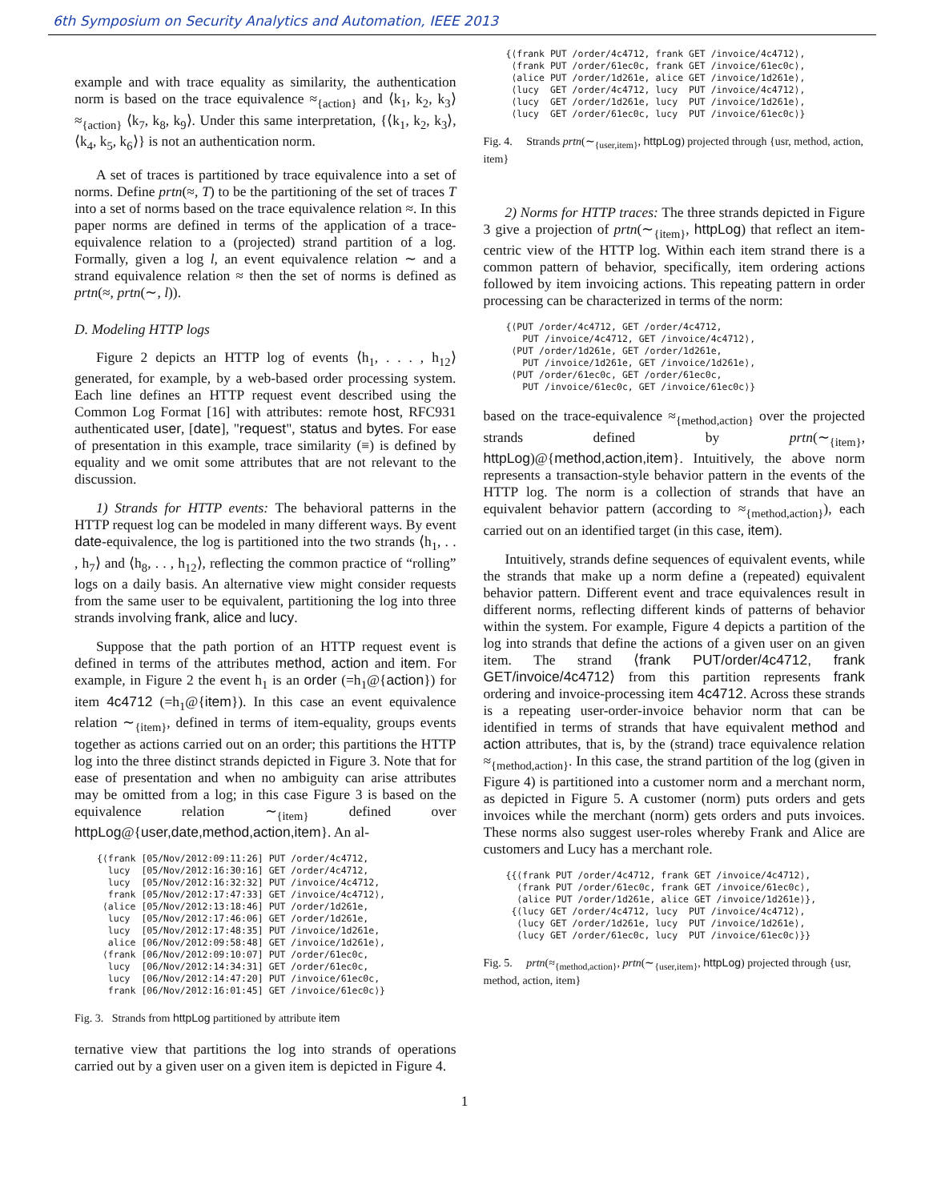6th Symposium on Security Analytics and Automation, IEEE 2013
example and with trace equality as similarity, the authentication norm is based on the trace equivalence ≈<sub>{action}</sub> and ⟨k<sub>1</sub>, k<sub>2</sub>, k<sub>3</sub>⟩ ≈<sub>{action}</sub> ⟨k<sub>7</sub>, k<sub>8</sub>, k<sub>9</sub>⟩. Under this same interpretation, {⟨k<sub>1</sub>, k<sub>2</sub>, k<sub>3</sub>⟩, ⟨k<sub>4</sub>, k<sub>5</sub>, k<sub>6</sub>⟩} is not an authentication norm.
A set of traces is partitioned by trace equivalence into a set of norms. Define prtn(≈, T) to be the partitioning of the set of traces T into a set of norms based on the trace equivalence relation ≈. In this paper norms are defined in terms of the application of a trace-equivalence relation to a (projected) strand partition of a log. Formally, given a log l, an event equivalence relation ∼ and a strand equivalence relation ≈ then the set of norms is defined as prtn(≈, prtn(∼, l)).
D. Modeling HTTP logs
Figure 2 depicts an HTTP log of events ⟨h<sub>1</sub>, . . . , h<sub>12</sub>⟩ generated, for example, by a web-based order processing system. Each line defines an HTTP request event described using the Common Log Format [16] with attributes: remote host, RFC931 authenticated user, [date], "request", status and bytes. For ease of presentation in this example, trace similarity (≡) is defined by equality and we omit some attributes that are not relevant to the discussion.
1) Strands for HTTP events: The behavioral patterns in the HTTP request log can be modeled in many different ways. By event date-equivalence, the log is partitioned into the two strands ⟨h<sub>1</sub>, . . , h<sub>7</sub>⟩ and ⟨h<sub>8</sub>, . . , h<sub>12</sub>⟩, reflecting the common practice of “rolling” logs on a daily basis. An alternative view might consider requests from the same user to be equivalent, partitioning the log into three strands involving frank, alice and lucy.
Suppose that the path portion of an HTTP request event is defined in terms of the attributes method, action and item. For example, in Figure 2 the event h<sub>1</sub> is an order (=h<sub>1</sub>@{action}) for item 4c4712 (=h<sub>1</sub>@{item}). In this case an event equivalence relation ∼<sub>{item}</sub>, defined in terms of item-equality, groups events together as actions carried out on an order; this partitions the HTTP log into the three distinct strands depicted in Figure 3. Note that for ease of presentation and when no ambiguity can arise attributes may be omitted from a log; in this case Figure 3 is based on the equivalence relation ∼<sub>{item}</sub> defined over httpLog@{user,date,method,action,item}. An al-
{⟨frank [05/Nov/2012:09:11:26] PUT /order/4c4712,
  lucy  [05/Nov/2012:16:30:16] GET /order/4c4712,
  lucy  [05/Nov/2012:16:32:32] PUT /invoice/4c4712,
  frank [05/Nov/2012:17:47:33] GET /invoice/4c4712⟩,
 ⟨alice [05/Nov/2012:13:18:46] PUT /order/1d261e,
  lucy  [05/Nov/2012:17:46:06] GET /order/1d261e,
  lucy  [05/Nov/2012:17:48:35] PUT /invoice/1d261e,
  alice [06/Nov/2012:09:58:48] GET /invoice/1d261e⟩,
 ⟨frank [06/Nov/2012:09:10:07] PUT /order/61ec0c,
  lucy  [06/Nov/2012:14:34:31] GET /order/61ec0c,
  lucy  [06/Nov/2012:14:47:20] PUT /invoice/61ec0c,
  frank [06/Nov/2012:16:01:45] GET /invoice/61ec0c⟩}
Fig. 3. Strands from httpLog partitioned by attribute item
ternative view that partitions the log into strands of operations carried out by a given user on a given item is depicted in Figure 4.
{⟨frank PUT /order/4c4712, frank GET /invoice/4c4712⟩,
 ⟨frank PUT /order/61ec0c, frank GET /invoice/61ec0c⟩,
 ⟨alice PUT /order/1d261e, alice GET /invoice/1d261e⟩,
 ⟨lucy  GET /order/4c4712, lucy  PUT /invoice/4c4712⟩,
 ⟨lucy  GET /order/1d261e, lucy  PUT /invoice/1d261e⟩,
 ⟨lucy  GET /order/61ec0c, lucy  PUT /invoice/61ec0c⟩}
Fig. 4. Strands prtn(∼<sub>{user,item}</sub>, httpLog) projected through {usr, method, action, item}
2) Norms for HTTP traces: The three strands depicted in Figure 3 give a projection of prtn(∼<sub>{item}</sub>, httpLog) that reflect an item-centric view of the HTTP log. Within each item strand there is a common pattern of behavior, specifically, item ordering actions followed by item invoicing actions. This repeating pattern in order processing can be characterized in terms of the norm:
{⟨PUT /order/4c4712, GET /order/4c4712,
   PUT /invoice/4c4712, GET /invoice/4c4712⟩,
 ⟨PUT /order/1d261e, GET /order/1d261e,
   PUT /invoice/1d261e, GET /invoice/1d261e⟩,
 ⟨PUT /order/61ec0c, GET /order/61ec0c,
   PUT /invoice/61ec0c, GET /invoice/61ec0c⟩}
based on the trace-equivalence ≈<sub>{method,action}</sub> over the projected strands defined by prtn(∼<sub>{item}</sub>, httpLog)@{method,action,item}. Intuitively, the above norm represents a transaction-style behavior pattern in the events of the HTTP log. The norm is a collection of strands that have an equivalent behavior pattern (according to ≈<sub>{method,action}</sub>), each carried out on an identified target (in this case, item).
Intuitively, strands define sequences of equivalent events, while the strands that make up a norm define a (repeated) equivalent behavior pattern. Different event and trace equivalences result in different norms, reflecting different kinds of patterns of behavior within the system. For example, Figure 4 depicts a partition of the log into strands that define the actions of a given user on an given item. The strand ⟨frank PUT/order/4c4712, frank GET/invoice/4c4712⟩ from this partition represents frank ordering and invoice-processing item 4c4712. Across these strands is a repeating user-order-invoice behavior norm that can be identified in terms of strands that have equivalent method and action attributes, that is, by the (strand) trace equivalence relation ≈<sub>{method,action}</sub>. In this case, the strand partition of the log (given in Figure 4) is partitioned into a customer norm and a merchant norm, as depicted in Figure 5. A customer (norm) puts orders and gets invoices while the merchant (norm) gets orders and puts invoices. These norms also suggest user-roles whereby Frank and Alice are customers and Lucy has a merchant role.
{{⟨frank PUT /order/4c4712, frank GET /invoice/4c4712⟩,
  ⟨frank PUT /order/61ec0c, frank GET /invoice/61ec0c⟩,
  ⟨alice PUT /order/1d261e, alice GET /invoice/1d261e⟩},
 {⟨lucy GET /order/4c4712, lucy  PUT /invoice/4c4712⟩,
  ⟨lucy GET /order/1d261e, lucy  PUT /invoice/1d261e⟩,
  ⟨lucy GET /order/61ec0c, lucy  PUT /invoice/61ec0c⟩}}
Fig. 5. prtn(≈<sub>{method,action}</sub>, prtn(∼<sub>{user,item}</sub>, httpLog) projected through {usr, method, action, item}
1